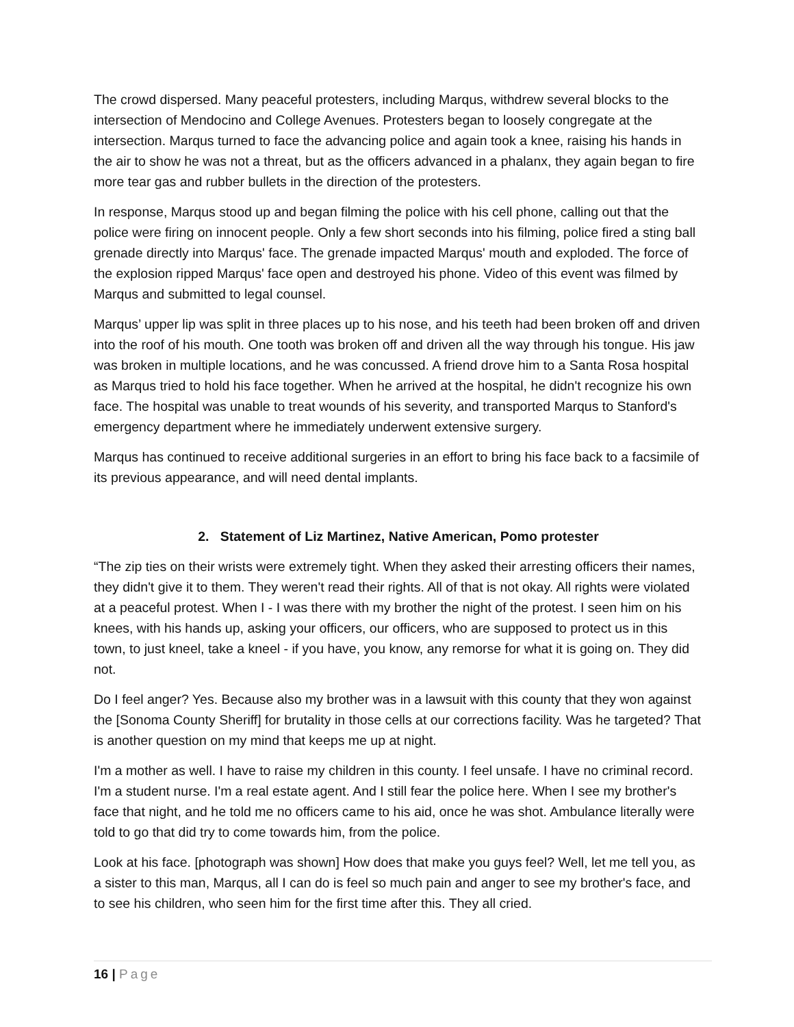The crowd dispersed. Many peaceful protesters, including Marqus, withdrew several blocks to the intersection of Mendocino and College Avenues. Protesters began to loosely congregate at the intersection. Marqus turned to face the advancing police and again took a knee, raising his hands in the air to show he was not a threat, but as the officers advanced in a phalanx, they again began to fire more tear gas and rubber bullets in the direction of the protesters.
In response, Marqus stood up and began filming the police with his cell phone, calling out that the police were firing on innocent people. Only a few short seconds into his filming, police fired a sting ball grenade directly into Marqus' face. The grenade impacted Marqus' mouth and exploded. The force of the explosion ripped Marqus' face open and destroyed his phone. Video of this event was filmed by Marqus and submitted to legal counsel.
Marqus’ upper lip was split in three places up to his nose, and his teeth had been broken off and driven into the roof of his mouth. One tooth was broken off and driven all the way through his tongue. His jaw was broken in multiple locations, and he was concussed. A friend drove him to a Santa Rosa hospital as Marqus tried to hold his face together. When he arrived at the hospital, he didn't recognize his own face. The hospital was unable to treat wounds of his severity, and transported Marqus to Stanford's emergency department where he immediately underwent extensive surgery.
Marqus has continued to receive additional surgeries in an effort to bring his face back to a facsimile of its previous appearance, and will need dental implants.
2. Statement of Liz Martinez, Native American, Pomo protester
“The zip ties on their wrists were extremely tight. When they asked their arresting officers their names, they didn't give it to them. They weren't read their rights. All of that is not okay. All rights were violated at a peaceful protest. When I - I was there with my brother the night of the protest. I seen him on his knees, with his hands up, asking your officers, our officers, who are supposed to protect us in this town, to just kneel, take a kneel - if you have, you know, any remorse for what it is going on. They did not.
Do I feel anger? Yes. Because also my brother was in a lawsuit with this county that they won against the [Sonoma County Sheriff] for brutality in those cells at our corrections facility. Was he targeted? That is another question on my mind that keeps me up at night.
I'm a mother as well. I have to raise my children in this county. I feel unsafe. I have no criminal record. I'm a student nurse. I'm a real estate agent. And I still fear the police here. When I see my brother's face that night, and he told me no officers came to his aid, once he was shot. Ambulance literally were told to go that did try to come towards him, from the police.
Look at his face. [photograph was shown] How does that make you guys feel? Well, let me tell you, as a sister to this man, Marqus, all I can do is feel so much pain and anger to see my brother's face, and to see his children, who seen him for the first time after this. They all cried.
16 | Page